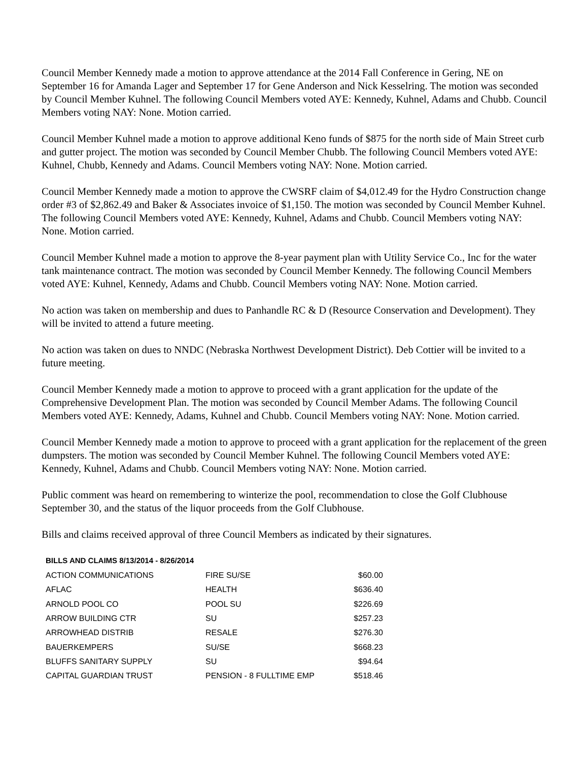Council Member Kennedy made a motion to approve attendance at the 2014 Fall Conference in Gering, NE on September 16 for Amanda Lager and September 17 for Gene Anderson and Nick Kesselring. The motion was seconded by Council Member Kuhnel. The following Council Members voted AYE: Kennedy, Kuhnel, Adams and Chubb. Council Members voting NAY: None. Motion carried.
Council Member Kuhnel made a motion to approve additional Keno funds of $875 for the north side of Main Street curb and gutter project. The motion was seconded by Council Member Chubb. The following Council Members voted AYE: Kuhnel, Chubb, Kennedy and Adams. Council Members voting NAY: None. Motion carried.
Council Member Kennedy made a motion to approve the CWSRF claim of $4,012.49 for the Hydro Construction change order #3 of $2,862.49 and Baker & Associates invoice of $1,150. The motion was seconded by Council Member Kuhnel. The following Council Members voted AYE: Kennedy, Kuhnel, Adams and Chubb. Council Members voting NAY: None. Motion carried.
Council Member Kuhnel made a motion to approve the 8-year payment plan with Utility Service Co., Inc for the water tank maintenance contract. The motion was seconded by Council Member Kennedy. The following Council Members voted AYE: Kuhnel, Kennedy, Adams and Chubb. Council Members voting NAY: None. Motion carried.
No action was taken on membership and dues to Panhandle RC & D (Resource Conservation and Development). They will be invited to attend a future meeting.
No action was taken on dues to NNDC (Nebraska Northwest Development District). Deb Cottier will be invited to a future meeting.
Council Member Kennedy made a motion to approve to proceed with a grant application for the update of the Comprehensive Development Plan. The motion was seconded by Council Member Adams. The following Council Members voted AYE: Kennedy, Adams, Kuhnel and Chubb. Council Members voting NAY: None. Motion carried.
Council Member Kennedy made a motion to approve to proceed with a grant application for the replacement of the green dumpsters. The motion was seconded by Council Member Kuhnel. The following Council Members voted AYE: Kennedy, Kuhnel, Adams and Chubb. Council Members voting NAY: None. Motion carried.
Public comment was heard on remembering to winterize the pool, recommendation to close the Golf Clubhouse September 30, and the status of the liquor proceeds from the Golf Clubhouse.
Bills and claims received approval of three Council Members as indicated by their signatures.
BILLS AND CLAIMS 8/13/2014 - 8/26/2014
| ACTION COMMUNICATIONS | FIRE SU/SE | $60.00 |
| AFLAC | HEALTH | $636.40 |
| ARNOLD POOL CO | POOL SU | $226.69 |
| ARROW BUILDING CTR | SU | $257.23 |
| ARROWHEAD DISTRIB | RESALE | $276.30 |
| BAUERKEMPERS | SU/SE | $668.23 |
| BLUFFS SANITARY SUPPLY | SU | $94.64 |
| CAPITAL GUARDIAN TRUST | PENSION - 8 FULLTIME EMP | $518.46 |